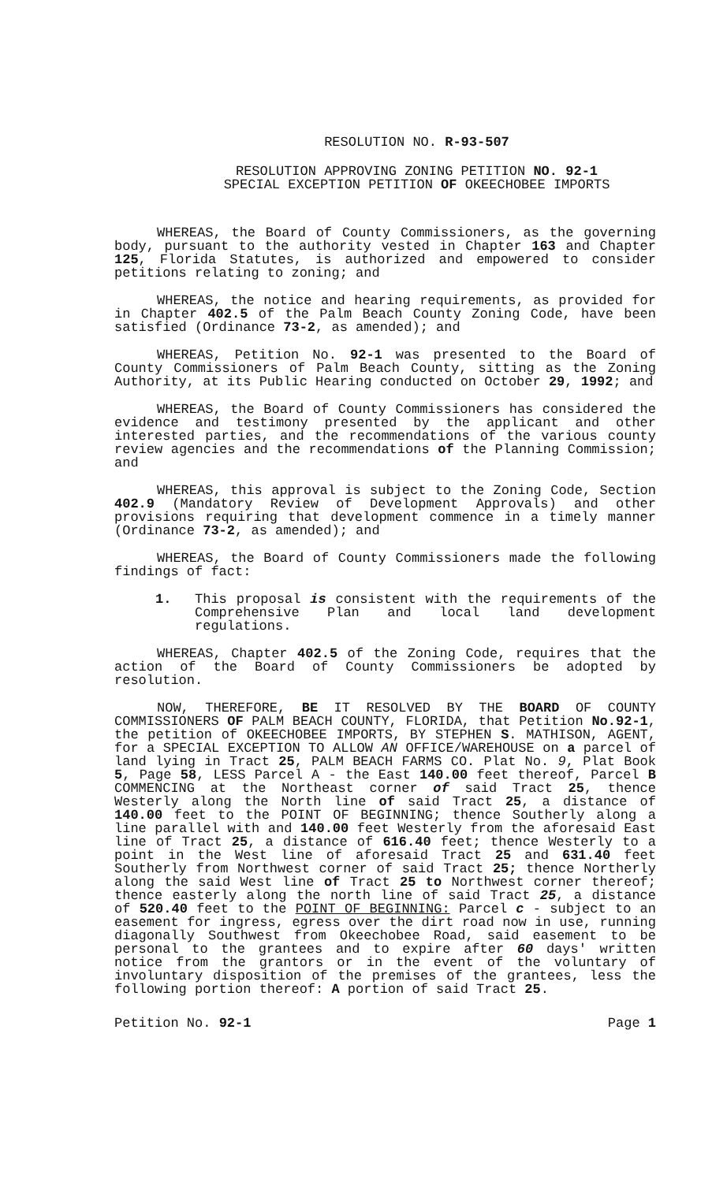RESOLUTION NO. R-93-507
RESOLUTION APPROVING ZONING PETITION NO. 92-1
SPECIAL EXCEPTION PETITION OF OKEECHOBEE IMPORTS
WHEREAS, the Board of County Commissioners, as the governing body, pursuant to the authority vested in Chapter 163 and Chapter 125, Florida Statutes, is authorized and empowered to consider petitions relating to zoning; and
WHEREAS, the notice and hearing requirements, as provided for in Chapter 402.5 of the Palm Beach County Zoning Code, have been satisfied (Ordinance 73-2, as amended); and
WHEREAS, Petition No. 92-1 was presented to the Board of County Commissioners of Palm Beach County, sitting as the Zoning Authority, at its Public Hearing conducted on October 29, 1992; and
WHEREAS, the Board of County Commissioners has considered the evidence and testimony presented by the applicant and other interested parties, and the recommendations of the various county review agencies and the recommendations of the Planning Commission; and
WHEREAS, this approval is subject to the Zoning Code, Section 402.9 (Mandatory Review of Development Approvals) and other provisions requiring that development commence in a timely manner (Ordinance 73-2, as amended); and
WHEREAS, the Board of County Commissioners made the following findings of fact:
1. This proposal is consistent with the requirements of the Comprehensive Plan and local land development regulations.
WHEREAS, Chapter 402.5 of the Zoning Code, requires that the action of the Board of County Commissioners be adopted by resolution.
NOW, THEREFORE, BE IT RESOLVED BY THE BOARD OF COUNTY COMMISSIONERS OF PALM BEACH COUNTY, FLORIDA, that Petition No.92-1, the petition of OKEECHOBEE IMPORTS, BY STEPHEN S. MATHISON, AGENT, for a SPECIAL EXCEPTION TO ALLOW AN OFFICE/WAREHOUSE on a parcel of land lying in Tract 25, PALM BEACH FARMS CO. Plat No. 9, Plat Book 5, Page 58, LESS Parcel A - the East 140.00 feet thereof, Parcel B COMMENCING at the Northeast corner of said Tract 25, thence Westerly along the North line of said Tract 25, a distance of 140.00 feet to the POINT OF BEGINNING; thence Southerly along a line parallel with and 140.00 feet Westerly from the aforesaid East line of Tract 25, a distance of 616.40 feet; thence Westerly to a point in the West line of aforesaid Tract 25 and 631.40 feet Southerly from Northwest corner of said Tract 25; thence Northerly along the said West line of Tract 25 to Northwest corner thereof; thence easterly along the north line of said Tract 25, a distance of 520.40 feet to the POINT OF BEGINNING: Parcel c - subject to an easement for ingress, egress over the dirt road now in use, running diagonally Southwest from Okeechobee Road, said easement to be personal to the grantees and to expire after 60 days' written notice from the grantors or in the event of the voluntary of involuntary disposition of the premises of the grantees, less the following portion thereof: A portion of said Tract 25.
Petition No. 92-1 Page 1